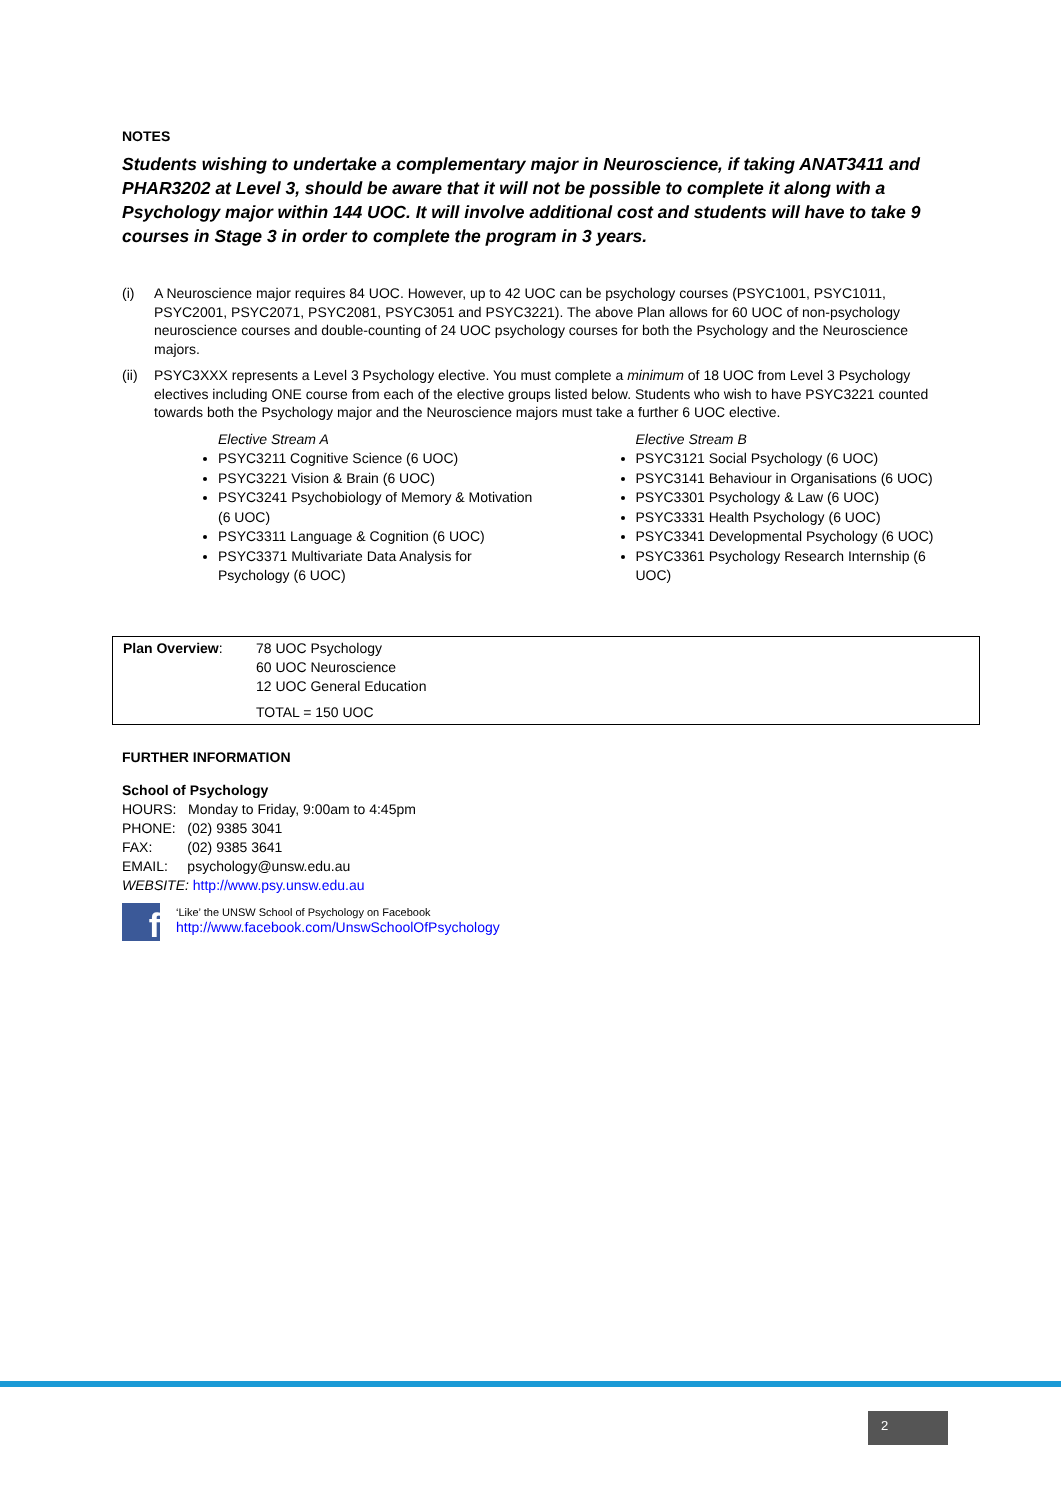NOTES
Students wishing to undertake a complementary major in Neuroscience, if taking ANAT3411 and PHAR3202 at Level 3, should be aware that it will not be possible to complete it along with a Psychology major within 144 UOC. It will involve additional cost and students will have to take 9 courses in Stage 3 in order to complete the program in 3 years.
(i) A Neuroscience major requires 84 UOC. However, up to 42 UOC can be psychology courses (PSYC1001, PSYC1011, PSYC2001, PSYC2071, PSYC2081, PSYC3051 and PSYC3221). The above Plan allows for 60 UOC of non-psychology neuroscience courses and double-counting of 24 UOC psychology courses for both the Psychology and the Neuroscience majors.
(ii) PSYC3XXX represents a Level 3 Psychology elective. You must complete a minimum of 18 UOC from Level 3 Psychology electives including ONE course from each of the elective groups listed below. Students who wish to have PSYC3221 counted towards both the Psychology major and the Neuroscience majors must take a further 6 UOC elective.
Elective Stream A
PSYC3211 Cognitive Science (6 UOC)
PSYC3221 Vision & Brain (6 UOC)
PSYC3241 Psychobiology of Memory & Motivation (6 UOC)
PSYC3311 Language & Cognition (6 UOC)
PSYC3371 Multivariate Data Analysis for Psychology (6 UOC)
Elective Stream B
PSYC3121 Social Psychology (6 UOC)
PSYC3141 Behaviour in Organisations (6 UOC)
PSYC3301 Psychology & Law (6 UOC)
PSYC3331 Health Psychology (6 UOC)
PSYC3341 Developmental Psychology (6 UOC)
PSYC3361 Psychology Research Internship (6 UOC)
| Plan Overview : | 78 UOC Psychology 60 UOC Neuroscience 12 UOC General Education TOTAL = 150 UOC |
FURTHER INFORMATION
School of Psychology
HOURS: Monday to Friday, 9:00am to 4:45pm
PHONE: (02) 9385 3041
FAX: (02) 9385 3641
EMAIL: psychology@unsw.edu.au
WEBSITE: http://www.psy.unsw.edu.au
f ‘Like’ the UNSW School of Psychology on Facebook
http://www.facebook.com/UnswSchoolOfPsychology
2